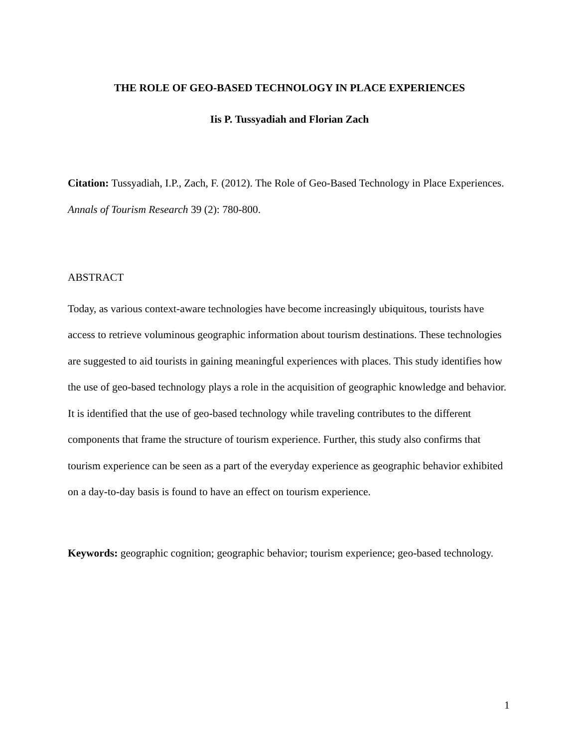THE ROLE OF GEO-BASED TECHNOLOGY IN PLACE EXPERIENCES
Iis P. Tussyadiah and Florian Zach
Citation: Tussyadiah, I.P., Zach, F. (2012). The Role of Geo-Based Technology in Place Experiences. Annals of Tourism Research 39 (2): 780-800.
ABSTRACT
Today, as various context-aware technologies have become increasingly ubiquitous, tourists have access to retrieve voluminous geographic information about tourism destinations. These technologies are suggested to aid tourists in gaining meaningful experiences with places. This study identifies how the use of geo-based technology plays a role in the acquisition of geographic knowledge and behavior. It is identified that the use of geo-based technology while traveling contributes to the different components that frame the structure of tourism experience. Further, this study also confirms that tourism experience can be seen as a part of the everyday experience as geographic behavior exhibited on a day-to-day basis is found to have an effect on tourism experience.
Keywords: geographic cognition; geographic behavior; tourism experience; geo-based technology.
1